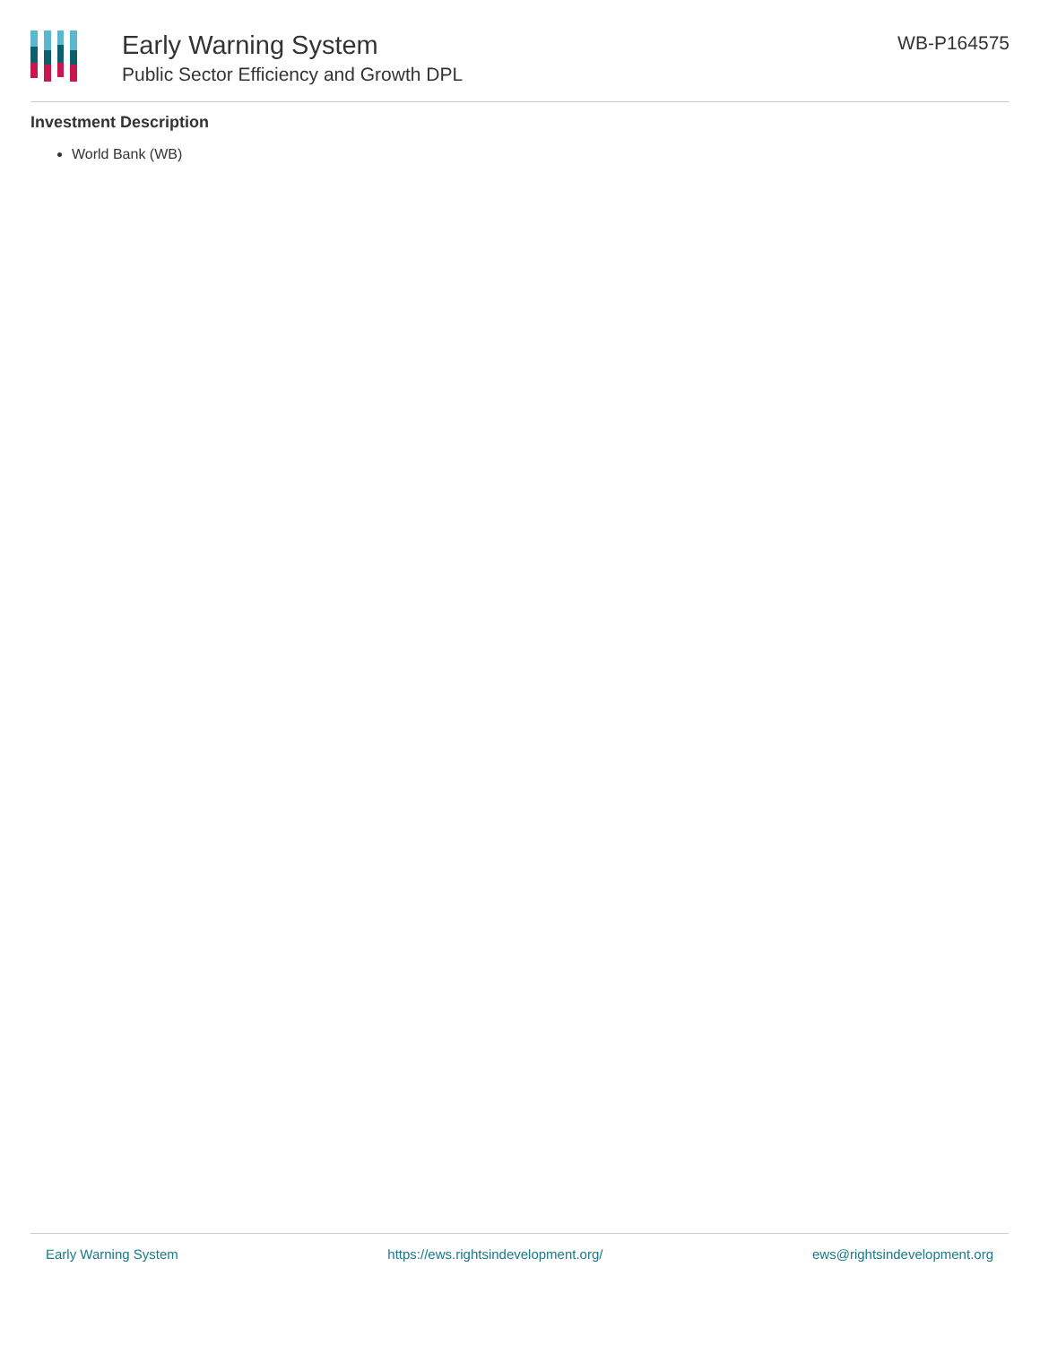Early Warning System
Public Sector Efficiency and Growth DPL
WB-P164575
Investment Description
World Bank (WB)
Early Warning System https://ews.rightsindevelopment.org/ ews@rightsindevelopment.org